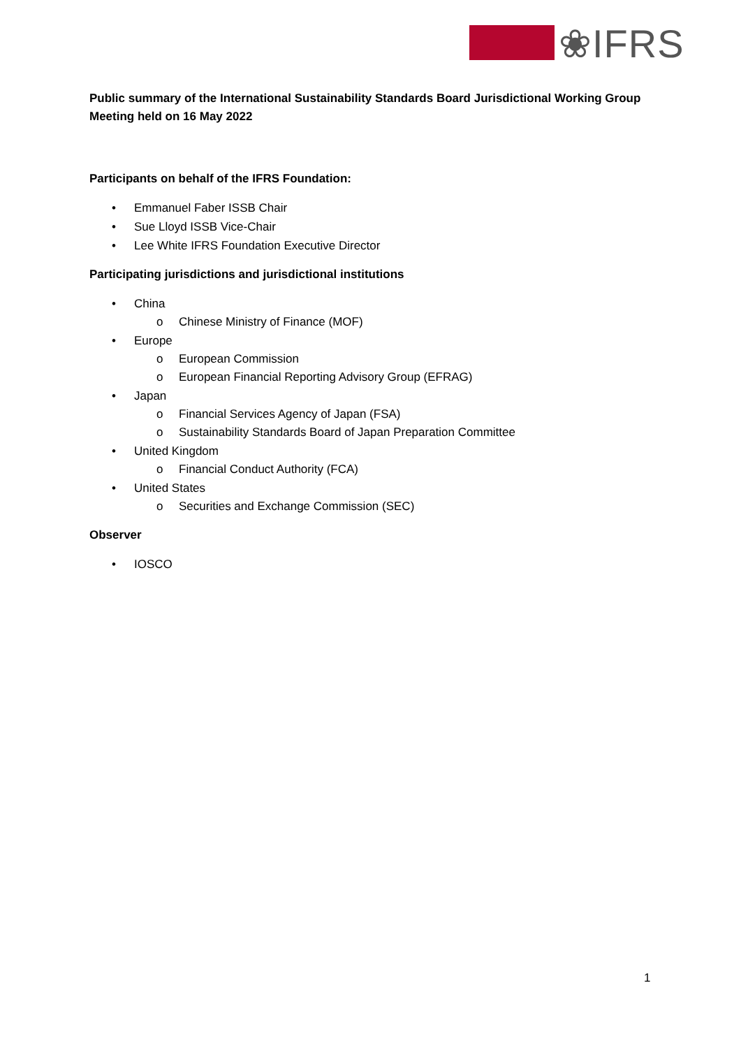❀IFRS
Public summary of the International Sustainability Standards Board Jurisdictional Working Group Meeting held on 16 May 2022
Participants on behalf of the IFRS Foundation:
• Emmanuel Faber ISSB Chair
• Sue Lloyd ISSB Vice-Chair
• Lee White IFRS Foundation Executive Director
Participating jurisdictions and jurisdictional institutions
• China
o Chinese Ministry of Finance (MOF)
• Europe
o European Commission
o European Financial Reporting Advisory Group (EFRAG)
• Japan
o Financial Services Agency of Japan (FSA)
o Sustainability Standards Board of Japan Preparation Committee
• United Kingdom
o Financial Conduct Authority (FCA)
• United States
o Securities and Exchange Commission (SEC)
Observer
• IOSCO
1